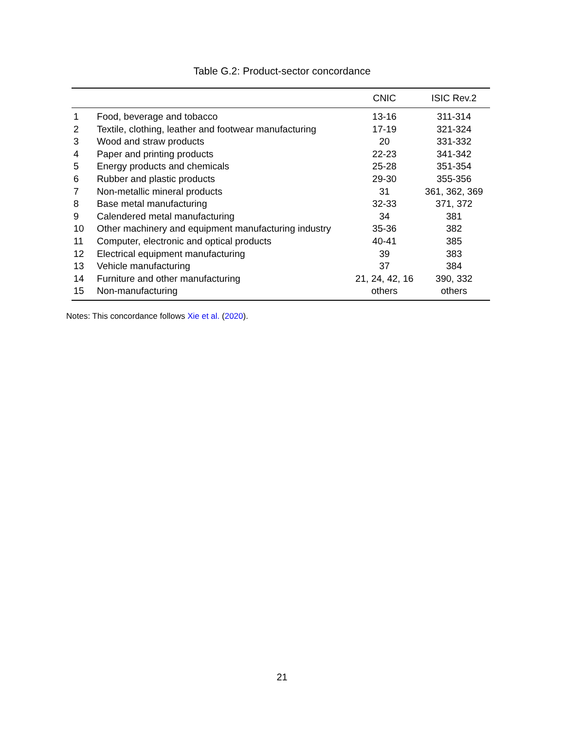Table G.2: Product-sector concordance
| | | CNIC | ISIC Rev.2 |
| --- | --- | --- | --- |
| 1 | Food, beverage and tobacco | 13-16 | 311-314 |
| 2 | Textile, clothing, leather and footwear manufacturing | 17-19 | 321-324 |
| 3 | Wood and straw products | 20 | 331-332 |
| 4 | Paper and printing products | 22-23 | 341-342 |
| 5 | Energy products and chemicals | 25-28 | 351-354 |
| 6 | Rubber and plastic products | 29-30 | 355-356 |
| 7 | Non-metallic mineral products | 31 | 361, 362, 369 |
| 8 | Base metal manufacturing | 32-33 | 371, 372 |
| 9 | Calendered metal manufacturing | 34 | 381 |
| 10 | Other machinery and equipment manufacturing industry | 35-36 | 382 |
| 11 | Computer, electronic and optical products | 40-41 | 385 |
| 12 | Electrical equipment manufacturing | 39 | 383 |
| 13 | Vehicle manufacturing | 37 | 384 |
| 14 | Furniture and other manufacturing | 21, 24, 42, 16 | 390, 332 |
| 15 | Non-manufacturing | others | others |
Notes: This concordance follows Xie et al. (2020).
21